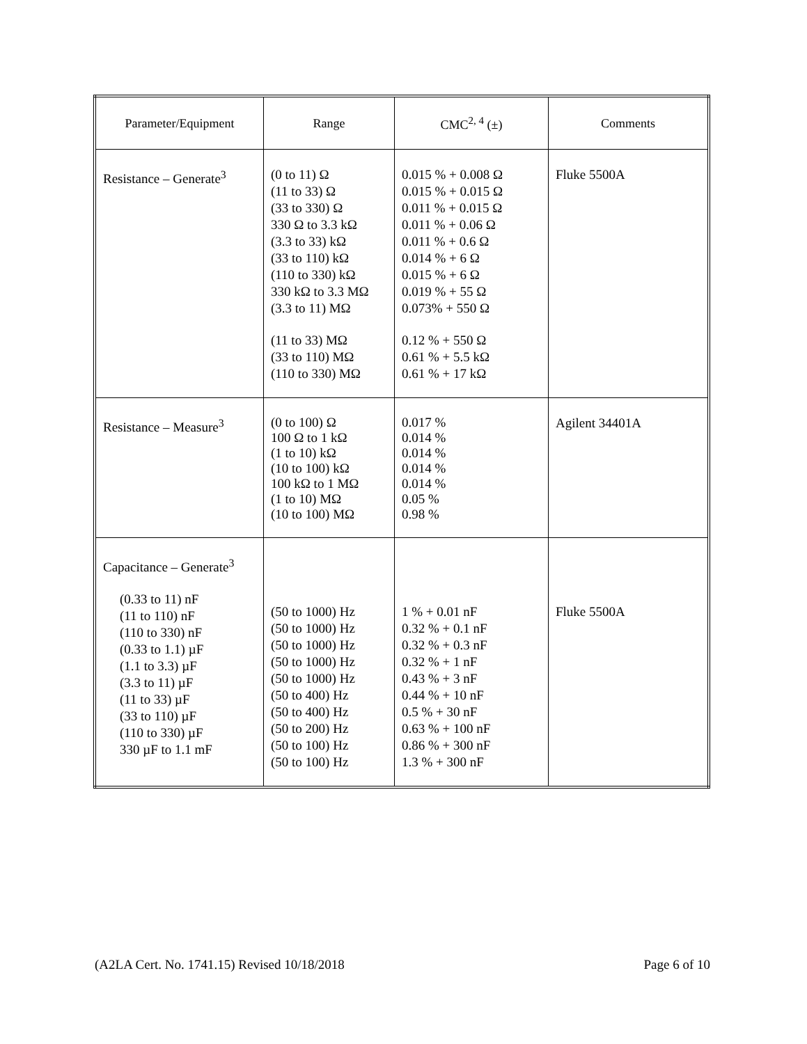| Parameter/Equipment | Range | CMC<sup>2, 4</sup> (±) | Comments |
| --- | --- | --- | --- |
| Resistance – Generate<sup>3</sup> | (0 to 11) Ω (11 to 33) Ω (33 to 330) Ω 330 Ω to 3.3 kΩ (3.3 to 33) kΩ (33 to 110) kΩ (110 to 330) kΩ 330 kΩ to 3.3 MΩ (3.3 to 11) MΩ (11 to 33) MΩ (33 to 110) MΩ (110 to 330) MΩ | 0.015 % + 0.008 Ω 0.015 % + 0.015 Ω 0.011 % + 0.015 Ω 0.011 % + 0.06 Ω 0.011 % + 0.6 Ω 0.014 % + 6 Ω 0.015 % + 6 Ω 0.019 % + 55 Ω 0.073% + 550 Ω 0.12 % + 550 Ω 0.61 % + 5.5 kΩ 0.61 % + 17 kΩ | Fluke 5500A |
| Resistance – Measure<sup>3</sup> | (0 to 100) Ω 100 Ω to 1 kΩ (1 to 10) kΩ (10 to 100) kΩ 100 kΩ to 1 MΩ (1 to 10) MΩ (10 to 100) MΩ | 0.017 % 0.014 % 0.014 % 0.014 % 0.014 % 0.05 % 0.98 % | Agilent 34401A |
| Capacitance – Generate<sup>3</sup> (0.33 to 11) nF (11 to 110) nF (110 to 330) nF (0.33 to 1.1) µF (1.1 to 3.3) µF (3.3 to 11) µF (11 to 33) µF (33 to 110) µF (110 to 330) µF 330 µF to 1.1 mF | (50 to 1000) Hz (50 to 1000) Hz (50 to 1000) Hz (50 to 1000) Hz (50 to 1000) Hz (50 to 400) Hz (50 to 400) Hz (50 to 200) Hz (50 to 100) Hz (50 to 100) Hz | 1 % + 0.01 nF 0.32 % + 0.1 nF 0.32 % + 0.3 nF 0.32 % + 1 nF 0.43 % + 3 nF 0.44 % + 10 nF 0.5 % + 30 nF 0.63 % + 100 nF 0.86 % + 300 nF 1.3 % + 300 nF | Fluke 5500A |
(A2LA Cert. No. 1741.15) Revised 10/18/2018 Page 6 of 10